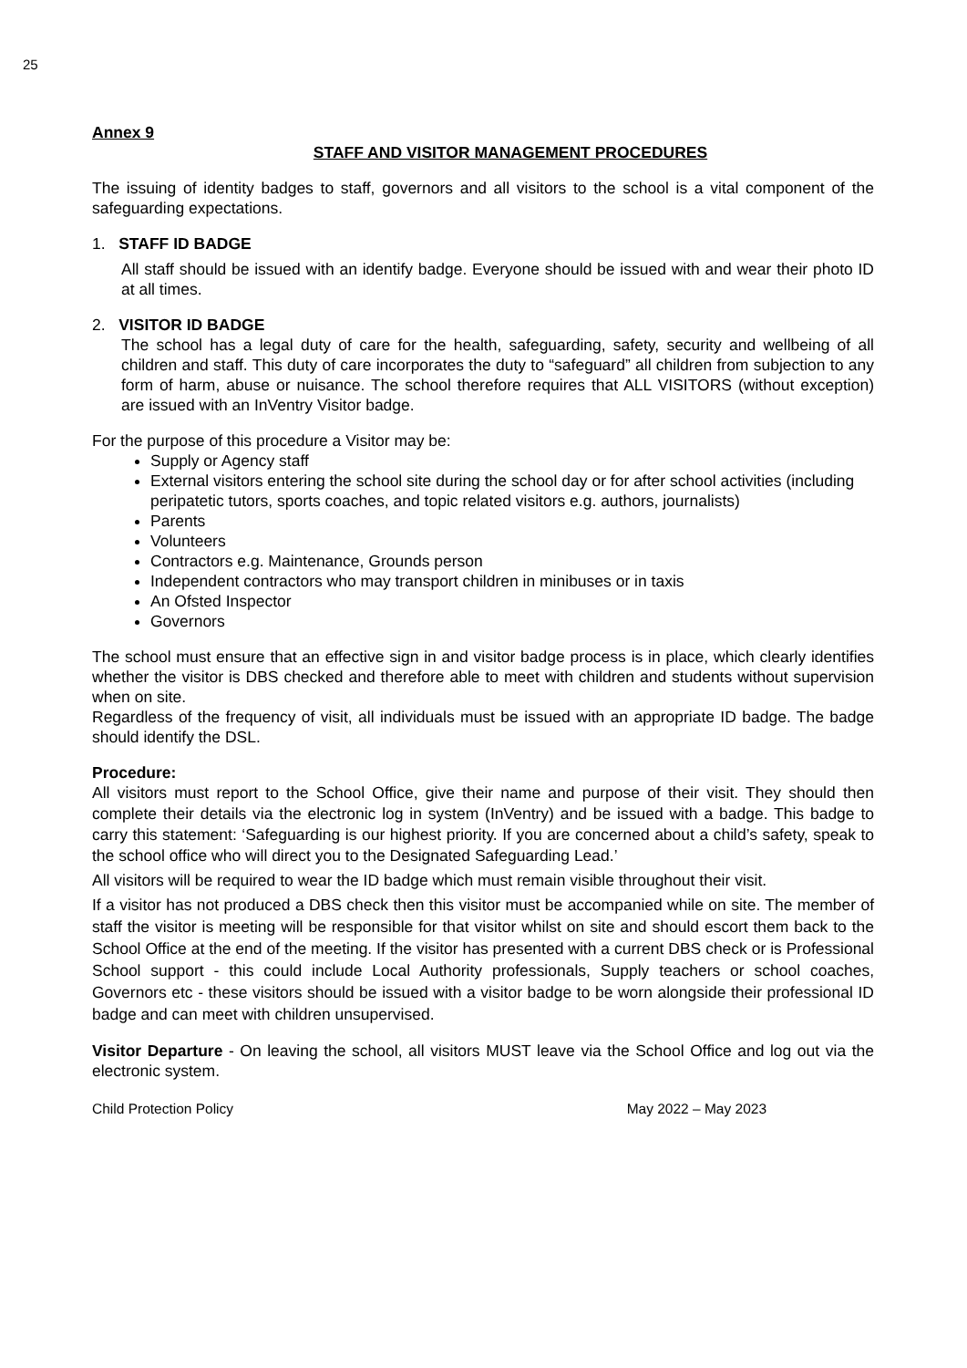25
Annex 9
STAFF AND VISITOR MANAGEMENT PROCEDURES
The issuing of identity badges to staff, governors and all visitors to the school is a vital component of the safeguarding expectations.
1. STAFF ID BADGE
All staff should be issued with an identify badge. Everyone should be issued with and wear their photo ID at all times.
2. VISITOR ID BADGE
The school has a legal duty of care for the health, safeguarding, safety, security and wellbeing of all children and staff. This duty of care incorporates the duty to “safeguard” all children from subjection to any form of harm, abuse or nuisance. The school therefore requires that ALL VISITORS (without exception) are issued with an InVentry Visitor badge.
For the purpose of this procedure a Visitor may be:
Supply or Agency staff
External visitors entering the school site during the school day or for after school activities (including peripatetic tutors, sports coaches, and topic related visitors e.g. authors, journalists)
Parents
Volunteers
Contractors e.g. Maintenance, Grounds person
Independent contractors who may transport children in minibuses or in taxis
An Ofsted Inspector
Governors
The school must ensure that an effective sign in and visitor badge process is in place, which clearly identifies whether the visitor is DBS checked and therefore able to meet with children and students without supervision when on site.
Regardless of the frequency of visit, all individuals must be issued with an appropriate ID badge. The badge should identify the DSL.
Procedure:
All visitors must report to the School Office, give their name and purpose of their visit. They should then complete their details via the electronic log in system (InVentry) and be issued with a badge. This badge to carry this statement: ‘Safeguarding is our highest priority. If you are concerned about a child’s safety, speak to the school office who will direct you to the Designated Safeguarding Lead.’
All visitors will be required to wear the ID badge which must remain visible throughout their visit.
If a visitor has not produced a DBS check then this visitor must be accompanied while on site. The member of staff the visitor is meeting will be responsible for that visitor whilst on site and should escort them back to the School Office at the end of the meeting. If the visitor has presented with a current DBS check or is Professional School support - this could include Local Authority professionals, Supply teachers or school coaches, Governors etc - these visitors should be issued with a visitor badge to be worn alongside their professional ID badge and can meet with children unsupervised.
Visitor Departure - On leaving the school, all visitors MUST leave via the School Office and log out via the electronic system.
Child Protection Policy May 2022 – May 2023